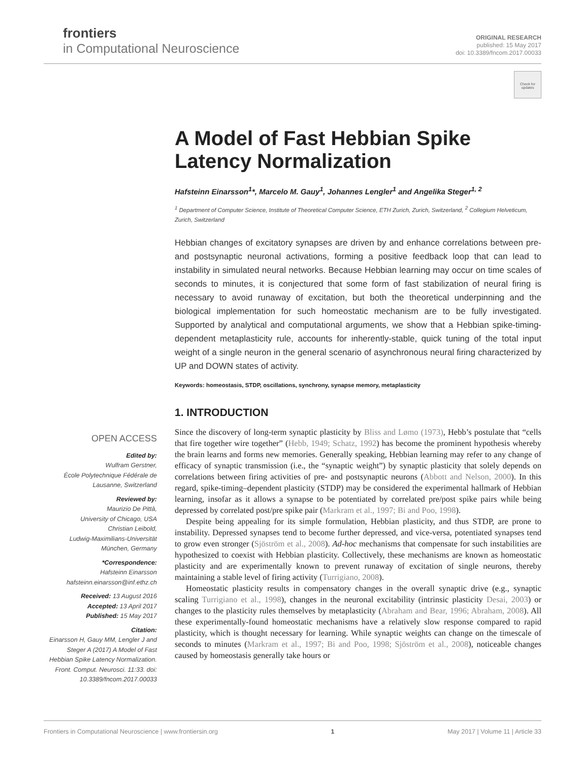frontiers
in Computational Neuroscience
ORIGINAL RESEARCH
published: 15 May 2017
doi: 10.3389/fncom.2017.00033
Check for updates
A Model of Fast Hebbian Spike Latency Normalization
Hafsteinn Einarsson<sup>1</sup>*, Marcelo M. Gauy<sup>1</sup>, Johannes Lengler<sup>1</sup> and Angelika Steger<sup>1, 2</sup>
<sup>1</sup> Department of Computer Science, Institute of Theoretical Computer Science, ETH Zurich, Zurich, Switzerland, <sup>2</sup> Collegium Helveticum, Zurich, Switzerland
Hebbian changes of excitatory synapses are driven by and enhance correlations between pre- and postsynaptic neuronal activations, forming a positive feedback loop that can lead to instability in simulated neural networks. Because Hebbian learning may occur on time scales of seconds to minutes, it is conjectured that some form of fast stabilization of neural firing is necessary to avoid runaway of excitation, but both the theoretical underpinning and the biological implementation for such homeostatic mechanism are to be fully investigated. Supported by analytical and computational arguments, we show that a Hebbian spike-timing-dependent metaplasticity rule, accounts for inherently-stable, quick tuning of the total input weight of a single neuron in the general scenario of asynchronous neural firing characterized by UP and DOWN states of activity.
Keywords: homeostasis, STDP, oscillations, synchrony, synapse memory, metaplasticity
1. INTRODUCTION
Since the discovery of long-term synaptic plasticity by Bliss and Lømo (1973), Hebb’s postulate that “cells that fire together wire together” (Hebb, 1949; Schatz, 1992) has become the prominent hypothesis whereby the brain learns and forms new memories. Generally speaking, Hebbian learning may refer to any change of efficacy of synaptic transmission (i.e., the “synaptic weight”) by synaptic plasticity that solely depends on correlations between firing activities of pre- and postsynaptic neurons (Abbott and Nelson, 2000). In this regard, spike-timing–dependent plasticity (STDP) may be considered the experimental hallmark of Hebbian learning, insofar as it allows a synapse to be potentiated by correlated pre/post spike pairs while being depressed by correlated post/pre spike pair (Markram et al., 1997; Bi and Poo, 1998).
Despite being appealing for its simple formulation, Hebbian plasticity, and thus STDP, are prone to instability. Depressed synapses tend to become further depressed, and vice-versa, potentiated synapses tend to grow even stronger (Sjöström et al., 2008). Ad-hoc mechanisms that compensate for such instabilities are hypothesized to coexist with Hebbian plasticity. Collectively, these mechanisms are known as homeostatic plasticity and are experimentally known to prevent runaway of excitation of single neurons, thereby maintaining a stable level of firing activity (Turrigiano, 2008).
Homeostatic plasticity results in compensatory changes in the overall synaptic drive (e.g., synaptic scaling Turrigiano et al., 1998), changes in the neuronal excitability (intrinsic plasticity Desai, 2003) or changes to the plasticity rules themselves by metaplasticity (Abraham and Bear, 1996; Abraham, 2008). All these experimentally-found homeostatic mechanisms have a relatively slow response compared to rapid plasticity, which is thought necessary for learning. While synaptic weights can change on the timescale of seconds to minutes (Markram et al., 1997; Bi and Poo, 1998; Sjöström et al., 2008), noticeable changes caused by homeostasis generally take hours or
OPEN ACCESS
Edited by:
Wulfram Gerstner,
École Polytechnique Fédérale de Lausanne, Switzerland
Reviewed by:
Maurizio De Pittà,
University of Chicago, USA
Christian Leibold,
Ludwig-Maximilians-Universität München, Germany
*Correspondence:
Hafsteinn Einarsson
hafsteinn.einarsson@inf.ethz.ch
Received: 13 August 2016
Accepted: 13 April 2017
Published: 15 May 2017
Citation:
Einarsson H, Gauy MM, Lengler J and Steger A (2017) A Model of Fast Hebbian Spike Latency Normalization. Front. Comput. Neurosci. 11:33. doi: 10.3389/fncom.2017.00033
Frontiers in Computational Neuroscience | www.frontiersin.org 1 May 2017 | Volume 11 | Article 33